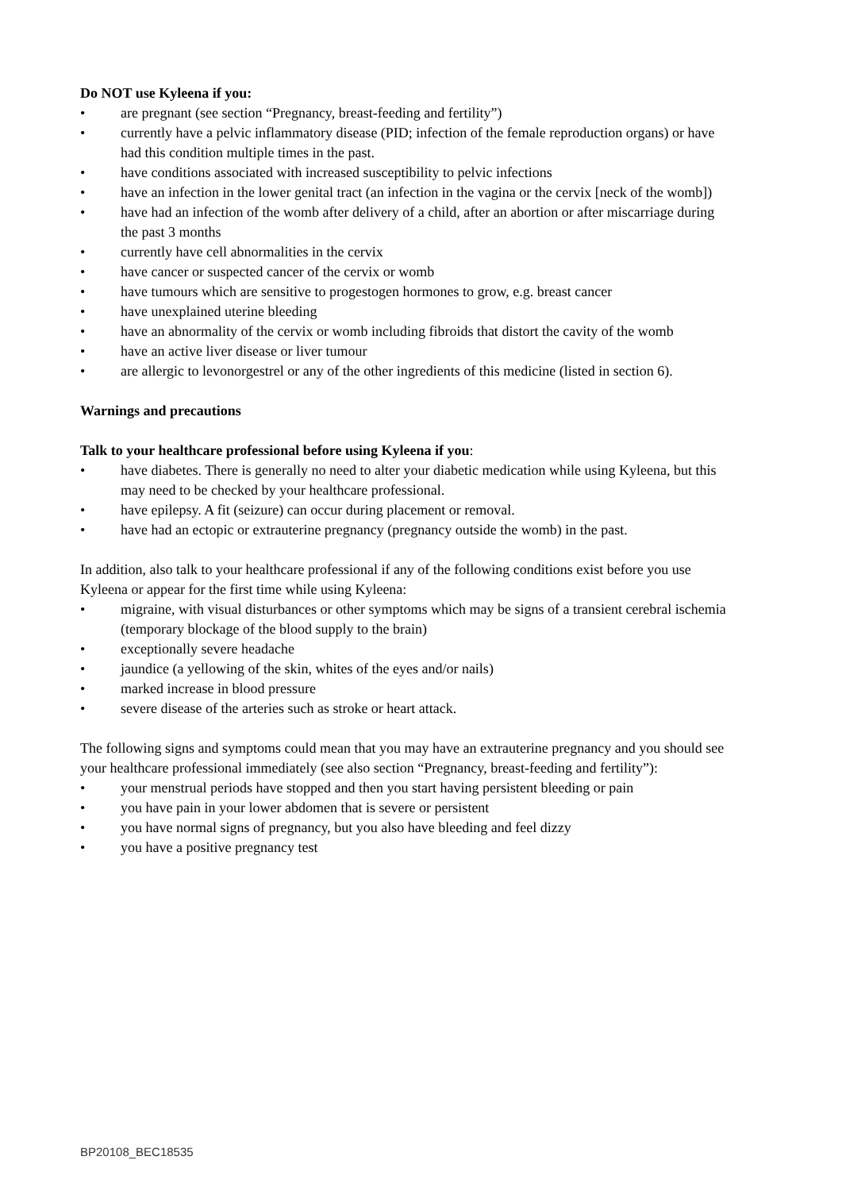Do NOT use Kyleena if you:
• are pregnant (see section “Pregnancy, breast-feeding and fertility”)
• currently have a pelvic inflammatory disease (PID; infection of the female reproduction organs) or have had this condition multiple times in the past.
• have conditions associated with increased susceptibility to pelvic infections
• have an infection in the lower genital tract (an infection in the vagina or the cervix [neck of the womb])
• have had an infection of the womb after delivery of a child, after an abortion or after miscarriage during the past 3 months
• currently have cell abnormalities in the cervix
• have cancer or suspected cancer of the cervix or womb
• have tumours which are sensitive to progestogen hormones to grow, e.g. breast cancer
• have unexplained uterine bleeding
• have an abnormality of the cervix or womb including fibroids that distort the cavity of the womb
• have an active liver disease or liver tumour
• are allergic to levonorgestrel or any of the other ingredients of this medicine (listed in section 6).
Warnings and precautions
Talk to your healthcare professional before using Kyleena if you:
• have diabetes. There is generally no need to alter your diabetic medication while using Kyleena, but this may need to be checked by your healthcare professional.
• have epilepsy. A fit (seizure) can occur during placement or removal.
• have had an ectopic or extrauterine pregnancy (pregnancy outside the womb) in the past.
In addition, also talk to your healthcare professional if any of the following conditions exist before you use Kyleena or appear for the first time while using Kyleena:
• migraine, with visual disturbances or other symptoms which may be signs of a transient cerebral ischemia (temporary blockage of the blood supply to the brain)
• exceptionally severe headache
• jaundice (a yellowing of the skin, whites of the eyes and/or nails)
• marked increase in blood pressure
• severe disease of the arteries such as stroke or heart attack.
The following signs and symptoms could mean that you may have an extrauterine pregnancy and you should see your healthcare professional immediately (see also section “Pregnancy, breast-feeding and fertility”):
• your menstrual periods have stopped and then you start having persistent bleeding or pain
• you have pain in your lower abdomen that is severe or persistent
• you have normal signs of pregnancy, but you also have bleeding and feel dizzy
• you have a positive pregnancy test
BP20108_BEC18535